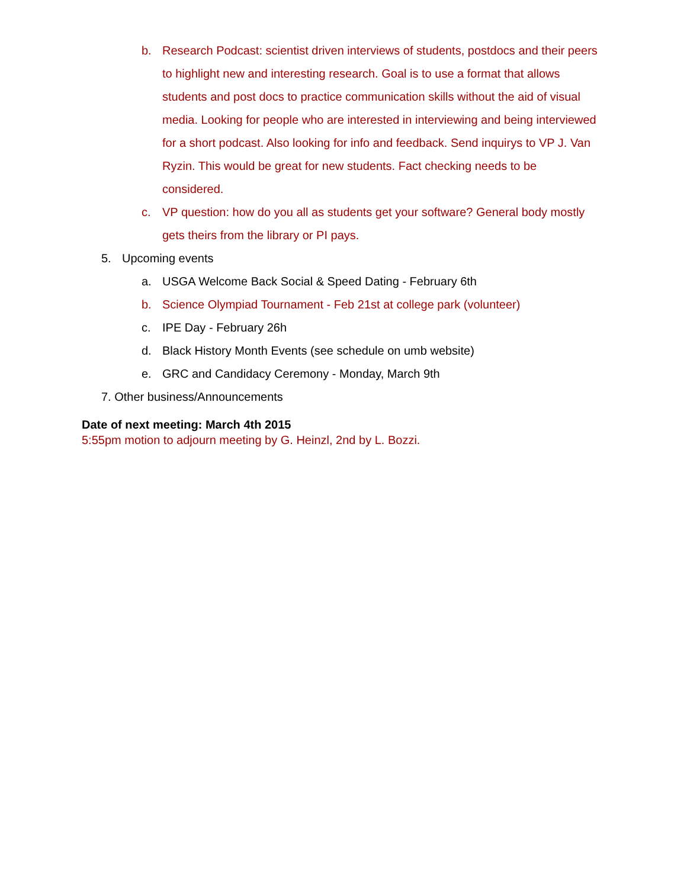b. Research Podcast: scientist driven interviews of students, postdocs and their peers to highlight new and interesting research. Goal is to use a format that allows students and post docs to practice communication skills without the aid of visual media. Looking for people who are interested in interviewing and being interviewed for a short podcast. Also looking for info and feedback. Send inquirys to VP J. Van Ryzin. This would be great for new students. Fact checking needs to be considered.
c. VP question: how do you all as students get your software? General body mostly gets theirs from the library or PI pays.
5. Upcoming events
a. USGA Welcome Back Social & Speed Dating - February 6th
b. Science Olympiad Tournament - Feb 21st at college park (volunteer)
c. IPE Day - February 26h
d. Black History Month Events (see schedule on umb website)
e. GRC and Candidacy Ceremony - Monday, March 9th
7. Other business/Announcements
Date of next meeting: March 4th 2015
5:55pm motion to adjourn meeting by G. Heinzl, 2nd by L. Bozzi.